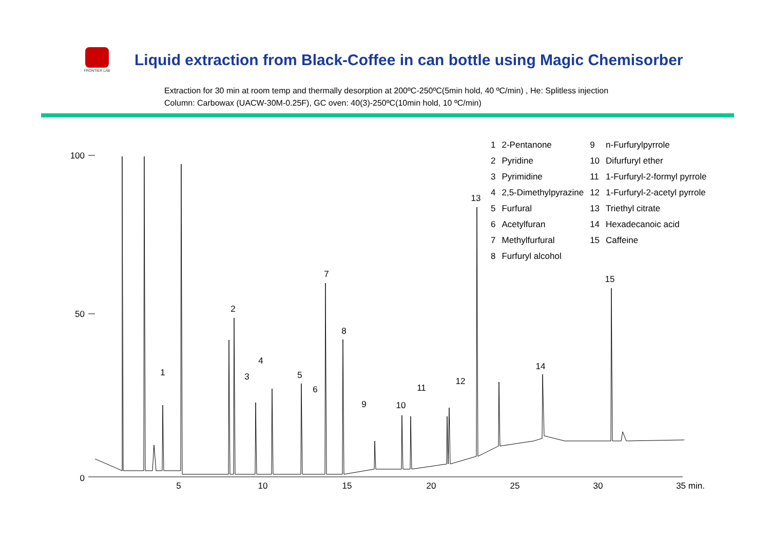FRONTIER LAB
Liquid extraction from Black-Coffee in can bottle using Magic Chemisorber
Extraction for 30 min at room temp and thermally desorption at 200ºC-250ºC(5min hold, 40 ºC/min) , He: Splitless injection
Column: Carbowax (UACW-30M-0.25F), GC oven: 40(3)-250ºC(10min hold, 10 ºC/min)
| 1 | 2-Pentanone | 9 | n-Furfurylpyrrole |
| 2 | Pyridine | 10 | Difurfuryl ether |
| 3 | Pyrimidine | 11 | 1-Furfuryl-2-formyl pyrrole |
| 4 | 2,5-Dimethylpyrazine | 12 | 1-Furfuryl-2-acetyl pyrrole |
| 5 | Furfural | 13 | Triethyl citrate |
| 6 | Acetylfuran | 14 | Hexadecanoic acid |
| 7 | Methylfurfural | 15 | Caffeine |
| 8 | Furfuryl alcohol | | |
100
50
0
5
10
15
20
25
30
35 min.
1
2
3
4
5
6
7
8
9
10
11
12
13
14
15